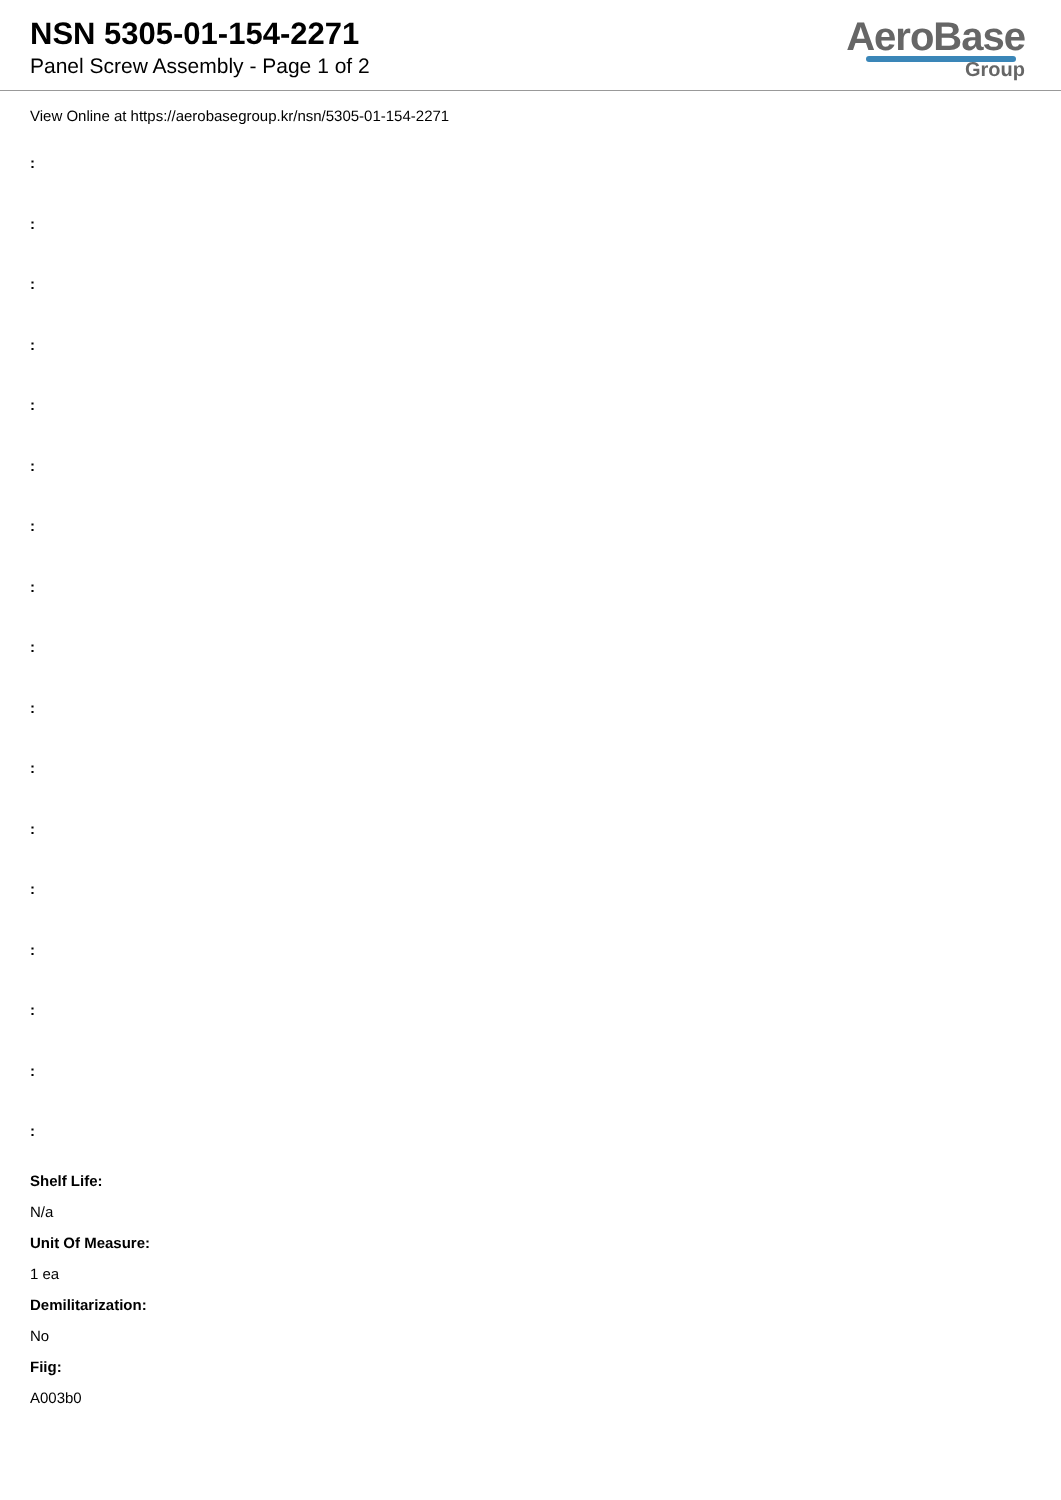NSN 5305-01-154-2271
Panel Screw Assembly - Page 1 of 2
AeroBase
Group
View Online at https://aerobasegroup.kr/nsn/5305-01-154-2271
:
:
:
:
:
:
:
:
:
:
:
:
:
:
:
:
:
Shelf Life:
N/a
Unit Of Measure:
1 ea
Demilitarization:
No
Fiig:
A003b0